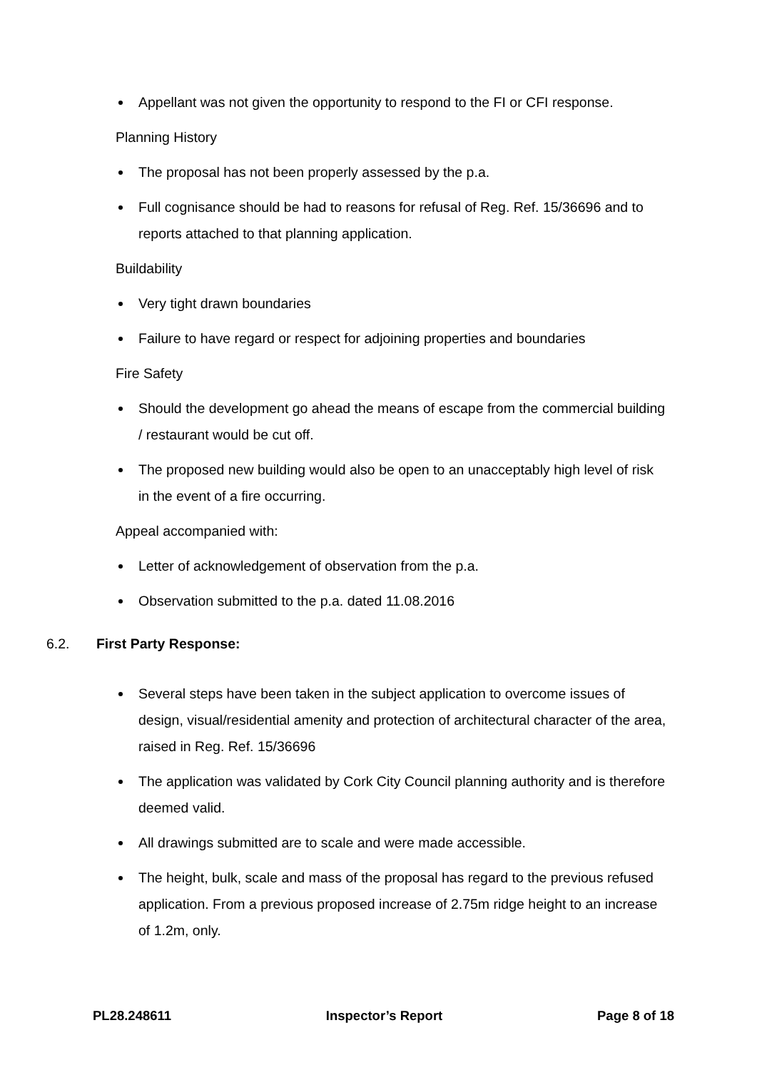Appellant was not given the opportunity to respond to the FI or CFI response.
Planning History
The proposal has not been properly assessed by the p.a.
Full cognisance should be had to reasons for refusal of Reg. Ref. 15/36696 and to reports attached to that planning application.
Buildability
Very tight drawn boundaries
Failure to have regard or respect for adjoining properties and boundaries
Fire Safety
Should the development go ahead the means of escape from the commercial building / restaurant would be cut off.
The proposed new building would also be open to an unacceptably high level of risk in the event of a fire occurring.
Appeal accompanied with:
Letter of acknowledgement of observation from the p.a.
Observation submitted to the p.a. dated 11.08.2016
6.2. First Party Response:
Several steps have been taken in the subject application to overcome issues of design, visual/residential amenity and protection of architectural character of the area, raised in Reg. Ref. 15/36696
The application was validated by Cork City Council planning authority and is therefore deemed valid.
All drawings submitted are to scale and were made accessible.
The height, bulk, scale and mass of the proposal has regard to the previous refused application. From a previous proposed increase of 2.75m ridge height to an increase of 1.2m, only.
PL28.248611 Inspector’s Report Page 8 of 18